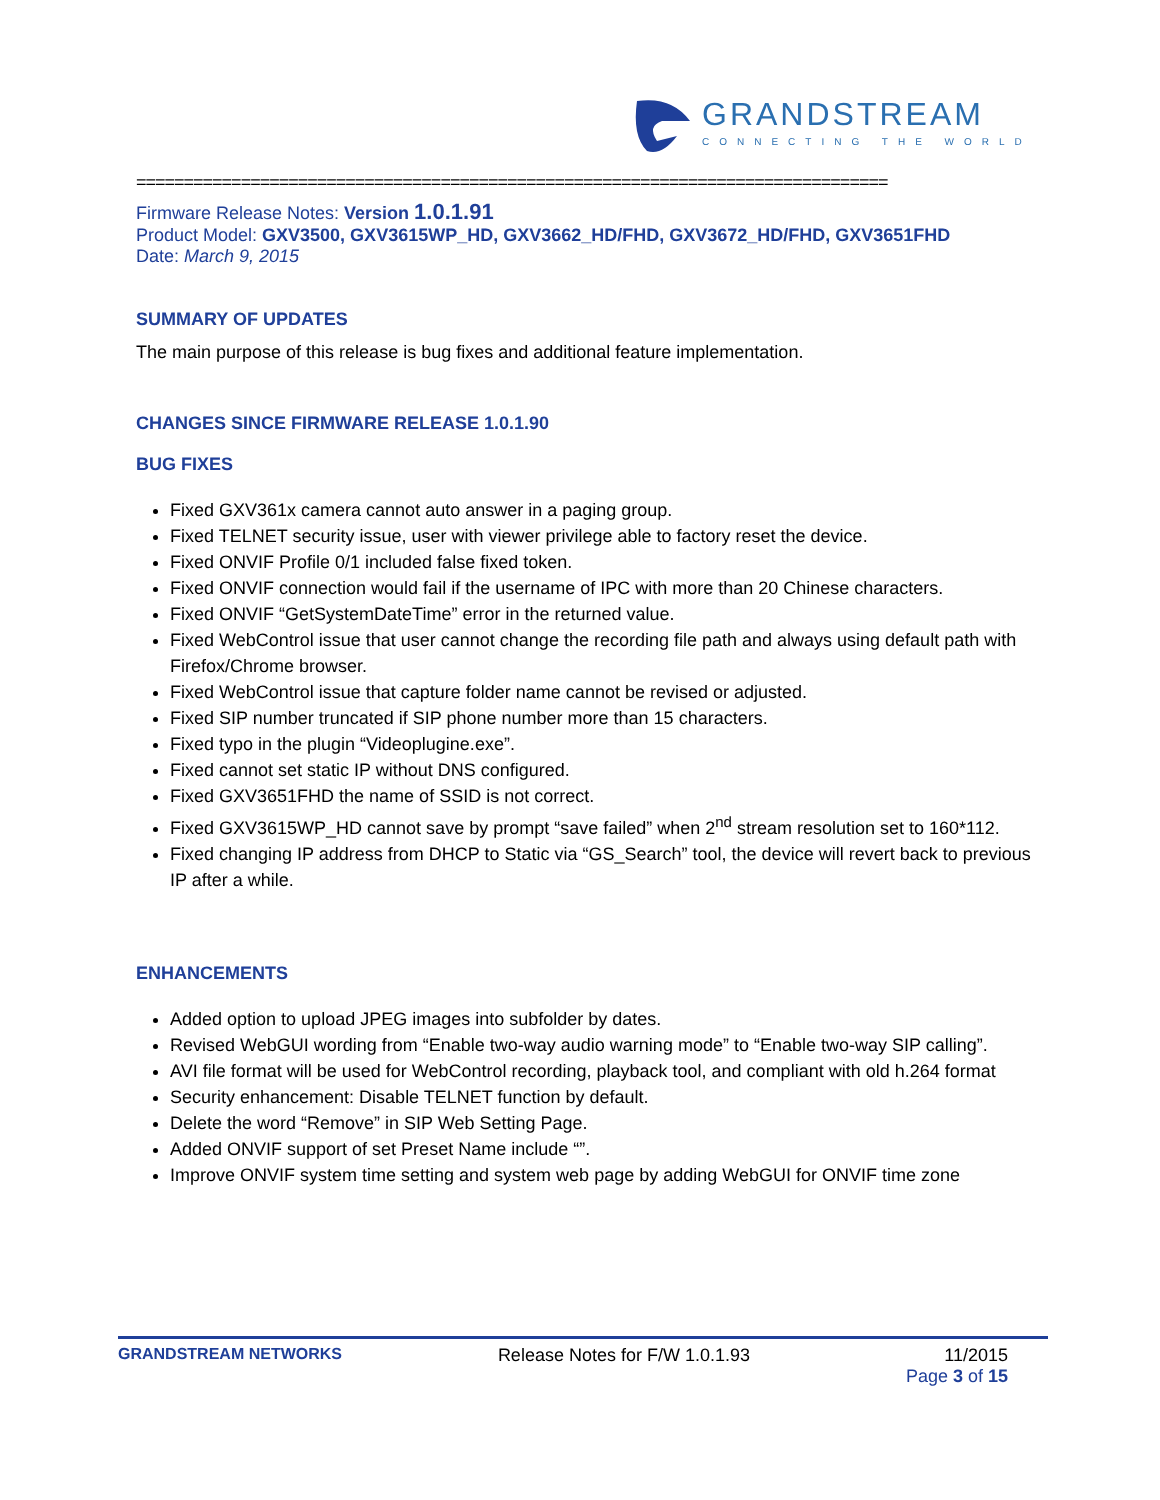GRANDSTREAM
CONNECTING THE WORLD
===============================================================================
Firmware Release Notes: Version 1.0.1.91
Product Model: GXV3500, GXV3615WP_HD, GXV3662_HD/FHD, GXV3672_HD/FHD, GXV3651FHD
Date: March 9, 2015
SUMMARY OF UPDATES
The main purpose of this release is bug fixes and additional feature implementation.
CHANGES SINCE FIRMWARE RELEASE 1.0.1.90
BUG FIXES
Fixed GXV361x camera cannot auto answer in a paging group.
Fixed TELNET security issue, user with viewer privilege able to factory reset the device.
Fixed ONVIF Profile 0/1 included false fixed token.
Fixed ONVIF connection would fail if the username of IPC with more than 20 Chinese characters.
Fixed ONVIF “GetSystemDateTime” error in the returned value.
Fixed WebControl issue that user cannot change the recording file path and always using default path with Firefox/Chrome browser.
Fixed WebControl issue that capture folder name cannot be revised or adjusted.
Fixed SIP number truncated if SIP phone number more than 15 characters.
Fixed typo in the plugin “Videoplugine.exe”.
Fixed cannot set static IP without DNS configured.
Fixed GXV3651FHD the name of SSID is not correct.
Fixed GXV3615WP_HD cannot save by prompt “save failed” when 2<sup>nd</sup> stream resolution set to 160*112.
Fixed changing IP address from DHCP to Static via “GS_Search” tool, the device will revert back to previous IP after a while.
ENHANCEMENTS
Added option to upload JPEG images into subfolder by dates.
Revised WebGUI wording from “Enable two-way audio warning mode” to “Enable two-way SIP calling”.
AVI file format will be used for WebControl recording, playback tool, and compliant with old h.264 format
Security enhancement: Disable TELNET function by default.
Delete the word “Remove” in SIP Web Setting Page.
Added ONVIF support of set Preset Name include “”.
Improve ONVIF system time setting and system web page by adding WebGUI for ONVIF time zone
GRANDSTREAM NETWORKS Release Notes for F/W 1.0.1.93 11/2015
Page 3 of 15